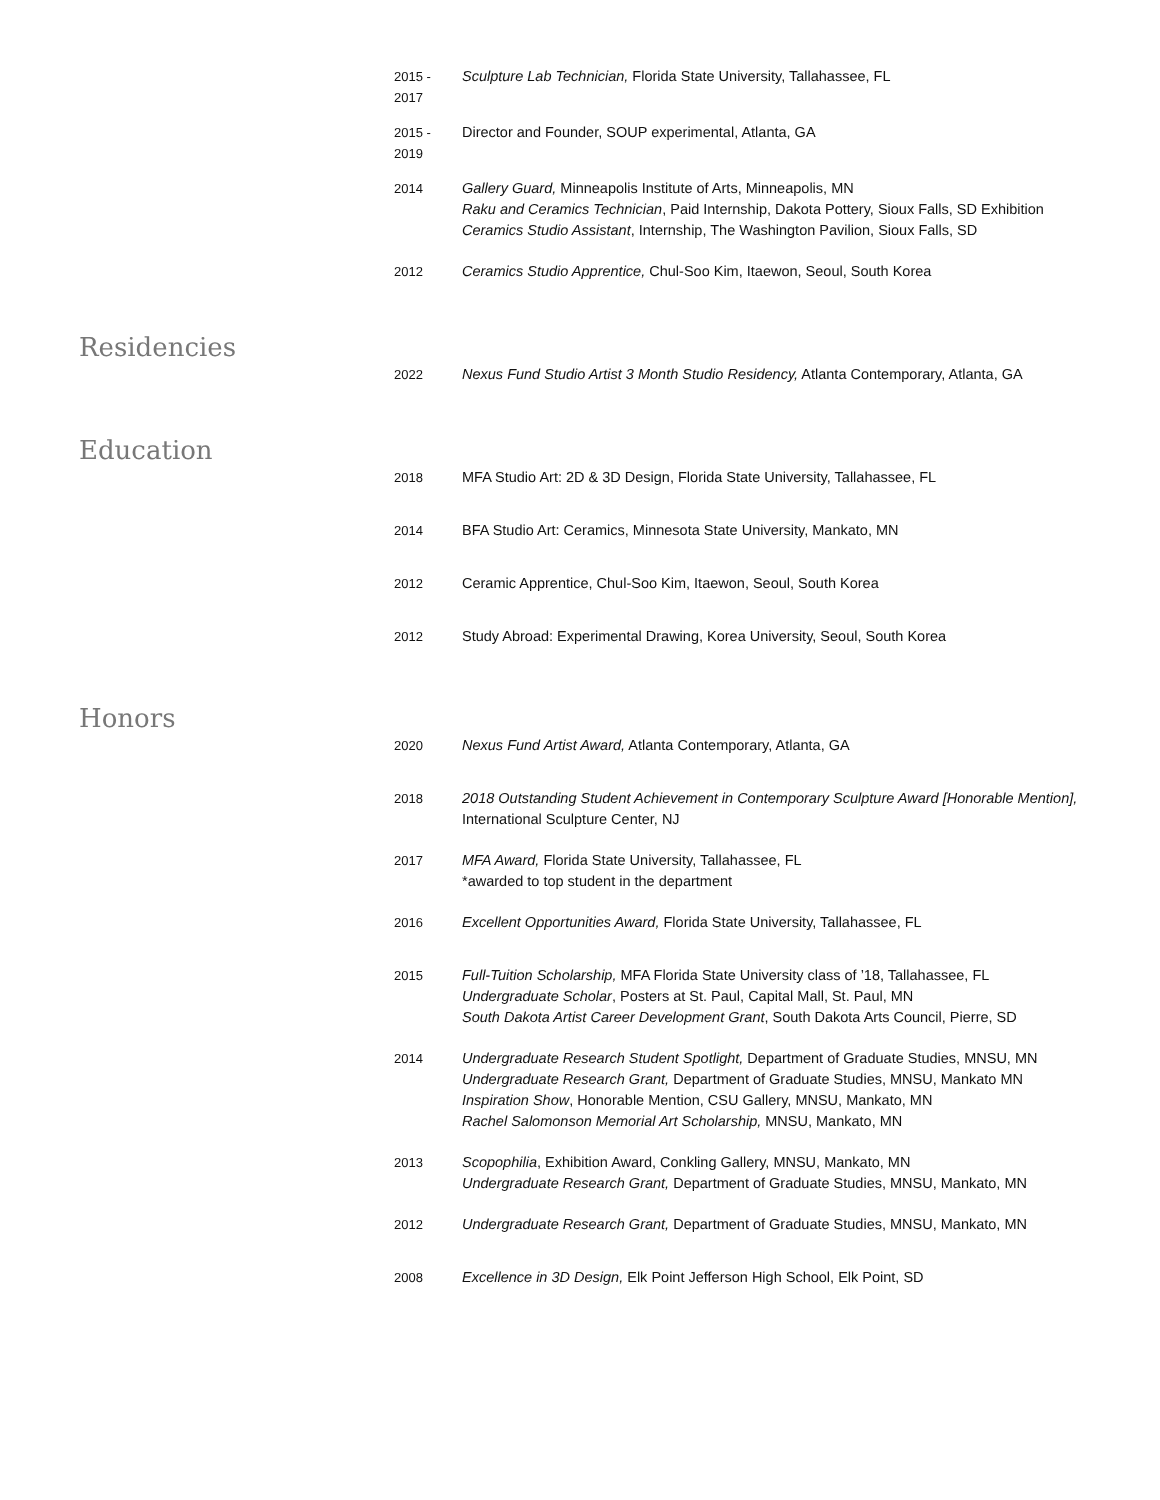2015 -
2017
Sculpture Lab Technician, Florida State University, Tallahassee, FL
2015 -
2019
Director and Founder, SOUP experimental, Atlanta, GA
2014 Gallery Guard, Minneapolis Institute of Arts, Minneapolis, MN
Raku and Ceramics Technician, Paid Internship, Dakota Pottery, Sioux Falls, SD Exhibition
Ceramics Studio Assistant, Internship, The Washington Pavilion, Sioux Falls, SD
2012 Ceramics Studio Apprentice, Chul-Soo Kim, Itaewon, Seoul, South Korea
Residencies
2022 Nexus Fund Studio Artist 3 Month Studio Residency, Atlanta Contemporary, Atlanta, GA
Education
2018 MFA Studio Art: 2D & 3D Design, Florida State University, Tallahassee, FL
2014 BFA Studio Art: Ceramics, Minnesota State University, Mankato, MN
2012 Ceramic Apprentice, Chul-Soo Kim, Itaewon, Seoul, South Korea
2012 Study Abroad: Experimental Drawing, Korea University, Seoul, South Korea
Honors
2020 Nexus Fund Artist Award, Atlanta Contemporary, Atlanta, GA
2018 2018 Outstanding Student Achievement in Contemporary Sculpture Award [Honorable Mention], International Sculpture Center, NJ
2017 MFA Award, Florida State University, Tallahassee, FL
*awarded to top student in the department
2016 Excellent Opportunities Award, Florida State University, Tallahassee, FL
2015 Full-Tuition Scholarship, MFA Florida State University class of ’18, Tallahassee, FL
Undergraduate Scholar, Posters at St. Paul, Capital Mall, St. Paul, MN
South Dakota Artist Career Development Grant, South Dakota Arts Council, Pierre, SD
2014 Undergraduate Research Student Spotlight, Department of Graduate Studies, MNSU, MN
Undergraduate Research Grant, Department of Graduate Studies, MNSU, Mankato MN
Inspiration Show, Honorable Mention, CSU Gallery, MNSU, Mankato, MN
Rachel Salomonson Memorial Art Scholarship, MNSU, Mankato, MN
2013 Scopophilia, Exhibition Award, Conkling Gallery, MNSU, Mankato, MN
Undergraduate Research Grant, Department of Graduate Studies, MNSU, Mankato, MN
2012 Undergraduate Research Grant, Department of Graduate Studies, MNSU, Mankato, MN
2008 Excellence in 3D Design, Elk Point Jefferson High School, Elk Point, SD